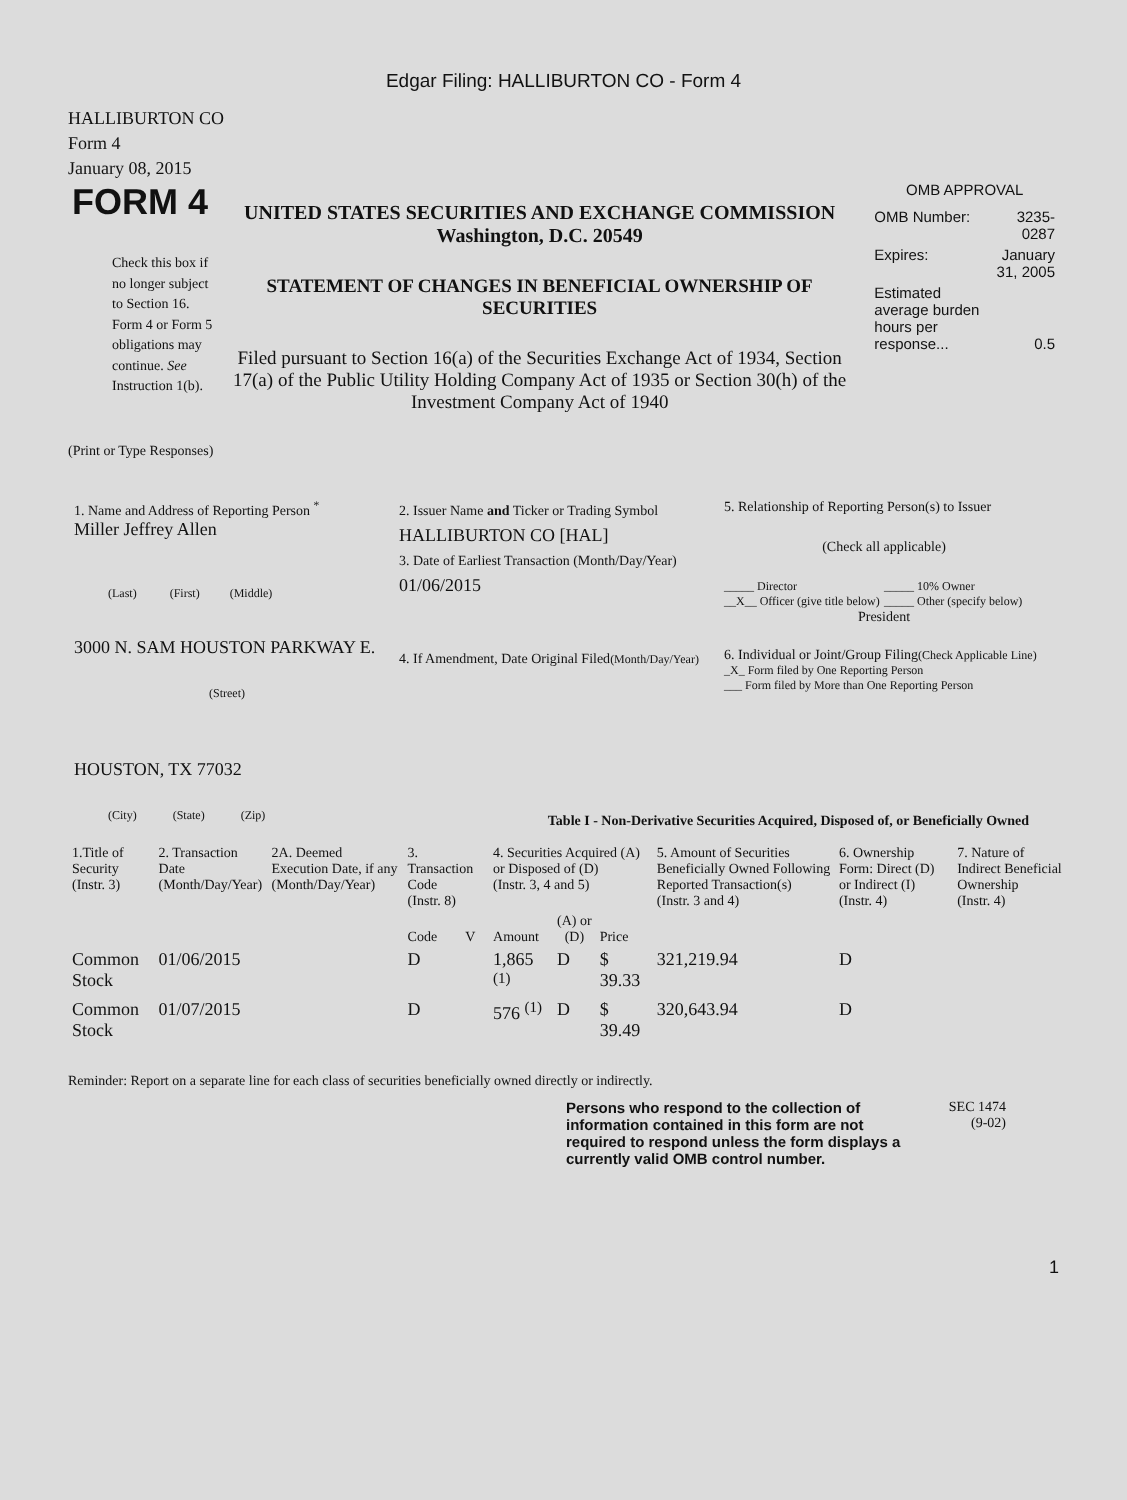Edgar Filing: HALLIBURTON CO - Form 4
HALLIBURTON CO
Form 4
January 08, 2015
FORM 4
Check this box if no longer subject to Section 16. Form 4 or Form 5 obligations may continue. See Instruction 1(b).
UNITED STATES SECURITIES AND EXCHANGE COMMISSION
Washington, D.C. 20549
STATEMENT OF CHANGES IN BENEFICIAL OWNERSHIP OF SECURITIES
Filed pursuant to Section 16(a) of the Securities Exchange Act of 1934, Section 17(a) of the Public Utility Holding Company Act of 1935 or Section 30(h) of the Investment Company Act of 1940
OMB APPROVAL
| OMB Number: | 3235-0287 |
| Expires: | January 31, 2005 |
| Estimated average burden hours per response... | 0.5 |
(Print or Type Responses)
1. Name and Address of Reporting Person <sup>*</sup>
Miller Jeffrey Allen
(Last) (First) (Middle)
3000 N. SAM HOUSTON PARKWAY E.
(Street)
HOUSTON, TX 77032
(City) (State) (Zip)
2. Issuer Name and Ticker or Trading Symbol
HALLIBURTON CO [HAL]
3. Date of Earliest Transaction (Month/Day/Year)
01/06/2015
4. If Amendment, Date Original Filed(Month/Day/Year)
5. Relationship of Reporting Person(s) to Issuer
(Check all applicable)
_____ Director
__X__ Officer (give title below)
_____ 10% Owner
_____ Other (specify below)
President
6. Individual or Joint/Group Filing(Check Applicable Line)
_X_ Form filed by One Reporting Person
___ Form filed by More than One Reporting Person
Table I - Non-Derivative Securities Acquired, Disposed of, or Beneficially Owned
| 1.Title of Security (Instr. 3) | 2. Transaction Date (Month/Day/Year) | 2A. Deemed Execution Date, if any (Month/Day/Year) | 3. Transaction Code (Instr. 8) | | 4. Securities Acquired (A) or Disposed of (D) (Instr. 3, 4 and 5) | | | 5. Amount of Securities Beneficially Owned Following Reported Transaction(s) (Instr. 3 and 4) | 6. Ownership Form: Direct (D) or Indirect (I) (Instr. 4) | 7. Nature of Indirect Beneficial Ownership (Instr. 4) |
| --- | --- | --- | --- | --- | --- | --- | --- | --- | --- | --- |
| | | | Code | V | Amount | (A) or (D) | Price | | | |
| Common Stock | 01/06/2015 | | D | | 1,865 <sup>(1)</sup> | D | $ 39.33 | 321,219.94 | D | |
| Common Stock | 01/07/2015 | | D | | 576 <sup>(1)</sup> | D | $ 39.49 | 320,643.94 | D | |
Reminder: Report on a separate line for each class of securities beneficially owned directly or indirectly.
Persons who respond to the collection of information contained in this form are not required to respond unless the form displays a currently valid OMB control number.
SEC 1474
(9-02)
1